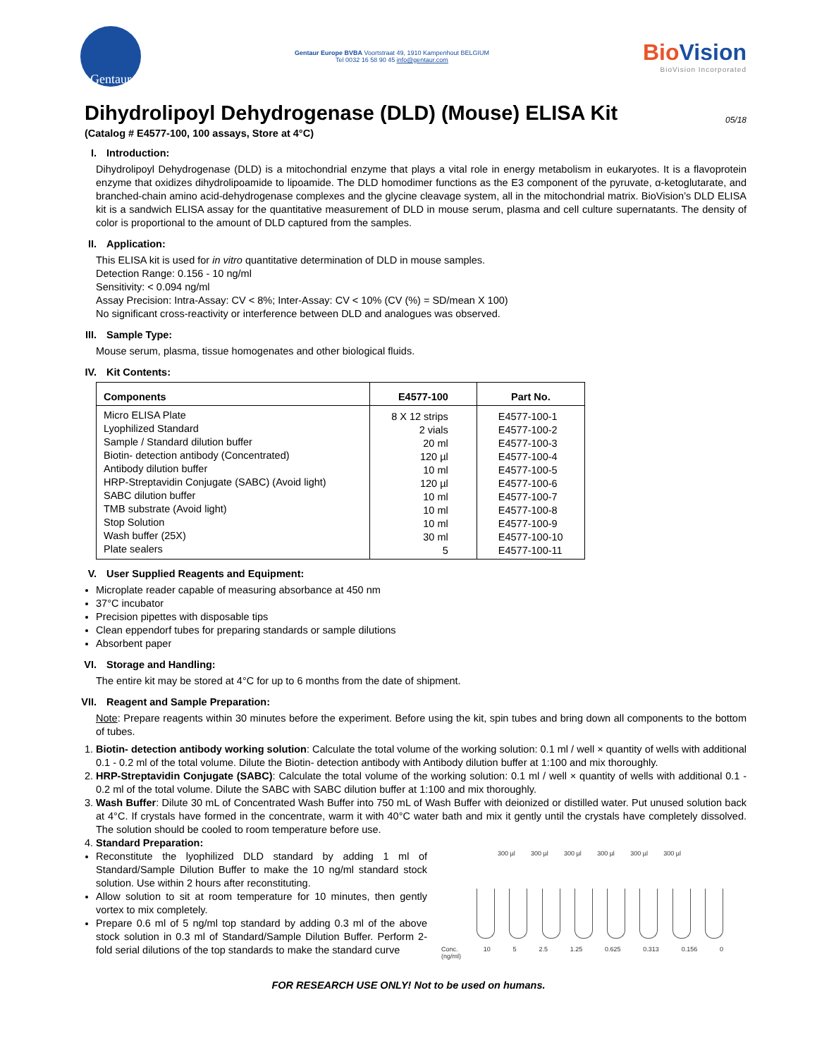Gentaur
Gentaur Europe BVBA Voortstraat 49, 1910 Kampenhout BELGIUM
Tel 0032 16 58 90 45 info@gentaur.com
BioVision
BioVision Incorporated
Dihydrolipoyl Dehydrogenase (DLD) (Mouse) ELISA Kit 05/18
(Catalog # E4577-100, 100 assays, Store at 4°C)
I. Introduction:
Dihydrolipoyl Dehydrogenase (DLD) is a mitochondrial enzyme that plays a vital role in energy metabolism in eukaryotes. It is a flavoprotein enzyme that oxidizes dihydrolipoamide to lipoamide. The DLD homodimer functions as the E3 component of the pyruvate, α-ketoglutarate, and branched-chain amino acid-dehydrogenase complexes and the glycine cleavage system, all in the mitochondrial matrix. BioVision’s DLD ELISA kit is a sandwich ELISA assay for the quantitative measurement of DLD in mouse serum, plasma and cell culture supernatants. The density of color is proportional to the amount of DLD captured from the samples.
II. Application:
This ELISA kit is used for in vitro quantitative determination of DLD in mouse samples.
Detection Range: 0.156 - 10 ng/ml
Sensitivity: < 0.094 ng/ml
Assay Precision: Intra-Assay: CV < 8%; Inter-Assay: CV < 10% (CV (%) = SD/mean X 100)
No significant cross-reactivity or interference between DLD and analogues was observed.
III. Sample Type:
Mouse serum, plasma, tissue homogenates and other biological fluids.
IV. Kit Contents:
| Components | E4577-100 | Part No. |
| --- | --- | --- |
| Micro ELISA Plate Lyophilized Standard Sample / Standard dilution buffer Biotin- detection antibody (Concentrated) Antibody dilution buffer HRP-Streptavidin Conjugate (SABC) (Avoid light) SABC dilution buffer TMB substrate (Avoid light) Stop Solution Wash buffer (25X) Plate sealers | 8 X 12 strips 2 vials 20 ml 120 µl 10 ml 120 µl 10 ml 10 ml 10 ml 30 ml 5 | E4577-100-1 E4577-100-2 E4577-100-3 E4577-100-4 E4577-100-5 E4577-100-6 E4577-100-7 E4577-100-8 E4577-100-9 E4577-100-10 E4577-100-11 |
V. User Supplied Reagents and Equipment:
Microplate reader capable of measuring absorbance at 450 nm
37°C incubator
Precision pipettes with disposable tips
Clean eppendorf tubes for preparing standards or sample dilutions
Absorbent paper
VI. Storage and Handling:
The entire kit may be stored at 4°C for up to 6 months from the date of shipment.
VII. Reagent and Sample Preparation:
Note: Prepare reagents within 30 minutes before the experiment. Before using the kit, spin tubes and bring down all components to the bottom of tubes.
1. Biotin- detection antibody working solution: Calculate the total volume of the working solution: 0.1 ml / well × quantity of wells with additional 0.1 - 0.2 ml of the total volume. Dilute the Biotin- detection antibody with Antibody dilution buffer at 1:100 and mix thoroughly.
2. HRP-Streptavidin Conjugate (SABC): Calculate the total volume of the working solution: 0.1 ml / well × quantity of wells with additional 0.1 - 0.2 ml of the total volume. Dilute the SABC with SABC dilution buffer at 1:100 and mix thoroughly.
3. Wash Buffer: Dilute 30 mL of Concentrated Wash Buffer into 750 mL of Wash Buffer with deionized or distilled water. Put unused solution back at 4°C. If crystals have formed in the concentrate, warm it with 40°C water bath and mix it gently until the crystals have completely dissolved. The solution should be cooled to room temperature before use.
4. Standard Preparation:
Reconstitute the lyophilized DLD standard by adding 1 ml of Standard/Sample Dilution Buffer to make the 10 ng/ml standard stock solution. Use within 2 hours after reconstituting.
Allow solution to sit at room temperature for 10 minutes, then gently vortex to mix completely.
Prepare 0.6 ml of 5 ng/ml top standard by adding 0.3 ml of the above stock solution in 0.3 ml of Standard/Sample Dilution Buffer. Perform 2-fold serial dilutions of the top standards to make the standard curve
300 µl 300 µl 300 µl 300 µl 300 µl 300 µl
Conc.
(ng/ml) 10 5 2.5 1.25 0.625 0.313 0.156 0
FOR RESEARCH USE ONLY! Not to be used on humans.